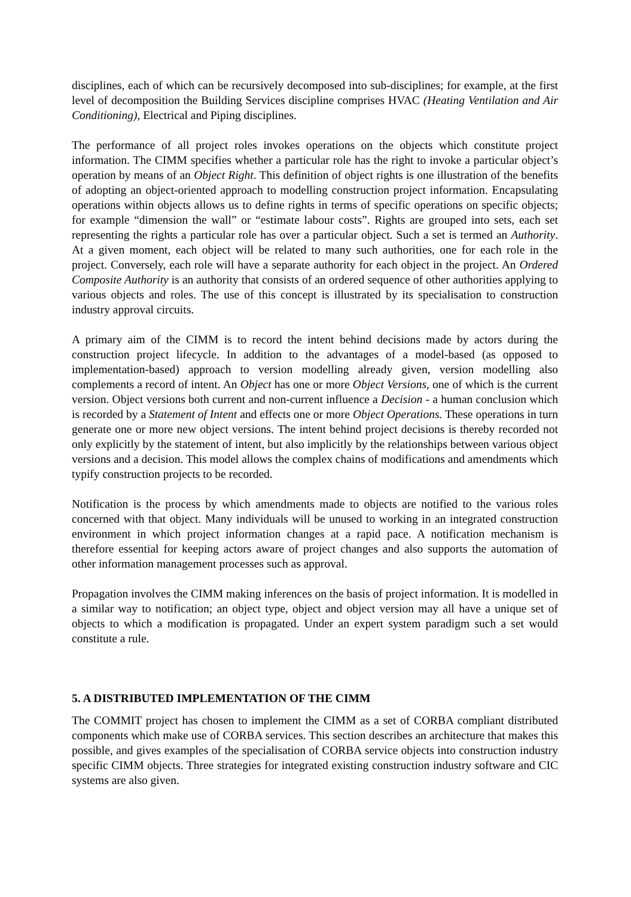disciplines, each of which can be recursively decomposed into sub-disciplines; for example, at the first level of decomposition the Building Services discipline comprises HVAC (Heating Ventilation and Air Conditioning), Electrical and Piping disciplines.
The performance of all project roles invokes operations on the objects which constitute project information. The CIMM specifies whether a particular role has the right to invoke a particular object’s operation by means of an Object Right. This definition of object rights is one illustration of the benefits of adopting an object-oriented approach to modelling construction project information. Encapsulating operations within objects allows us to define rights in terms of specific operations on specific objects; for example “dimension the wall” or “estimate labour costs”. Rights are grouped into sets, each set representing the rights a particular role has over a particular object. Such a set is termed an Authority. At a given moment, each object will be related to many such authorities, one for each role in the project. Conversely, each role will have a separate authority for each object in the project. An Ordered Composite Authority is an authority that consists of an ordered sequence of other authorities applying to various objects and roles. The use of this concept is illustrated by its specialisation to construction industry approval circuits.
A primary aim of the CIMM is to record the intent behind decisions made by actors during the construction project lifecycle. In addition to the advantages of a model-based (as opposed to implementation-based) approach to version modelling already given, version modelling also complements a record of intent. An Object has one or more Object Versions, one of which is the current version. Object versions both current and non-current influence a Decision - a human conclusion which is recorded by a Statement of Intent and effects one or more Object Operations. These operations in turn generate one or more new object versions. The intent behind project decisions is thereby recorded not only explicitly by the statement of intent, but also implicitly by the relationships between various object versions and a decision. This model allows the complex chains of modifications and amendments which typify construction projects to be recorded.
Notification is the process by which amendments made to objects are notified to the various roles concerned with that object. Many individuals will be unused to working in an integrated construction environment in which project information changes at a rapid pace. A notification mechanism is therefore essential for keeping actors aware of project changes and also supports the automation of other information management processes such as approval.
Propagation involves the CIMM making inferences on the basis of project information. It is modelled in a similar way to notification; an object type, object and object version may all have a unique set of objects to which a modification is propagated. Under an expert system paradigm such a set would constitute a rule.
5. A DISTRIBUTED IMPLEMENTATION OF THE CIMM
The COMMIT project has chosen to implement the CIMM as a set of CORBA compliant distributed components which make use of CORBA services. This section describes an architecture that makes this possible, and gives examples of the specialisation of CORBA service objects into construction industry specific CIMM objects. Three strategies for integrated existing construction industry software and CIC systems are also given.